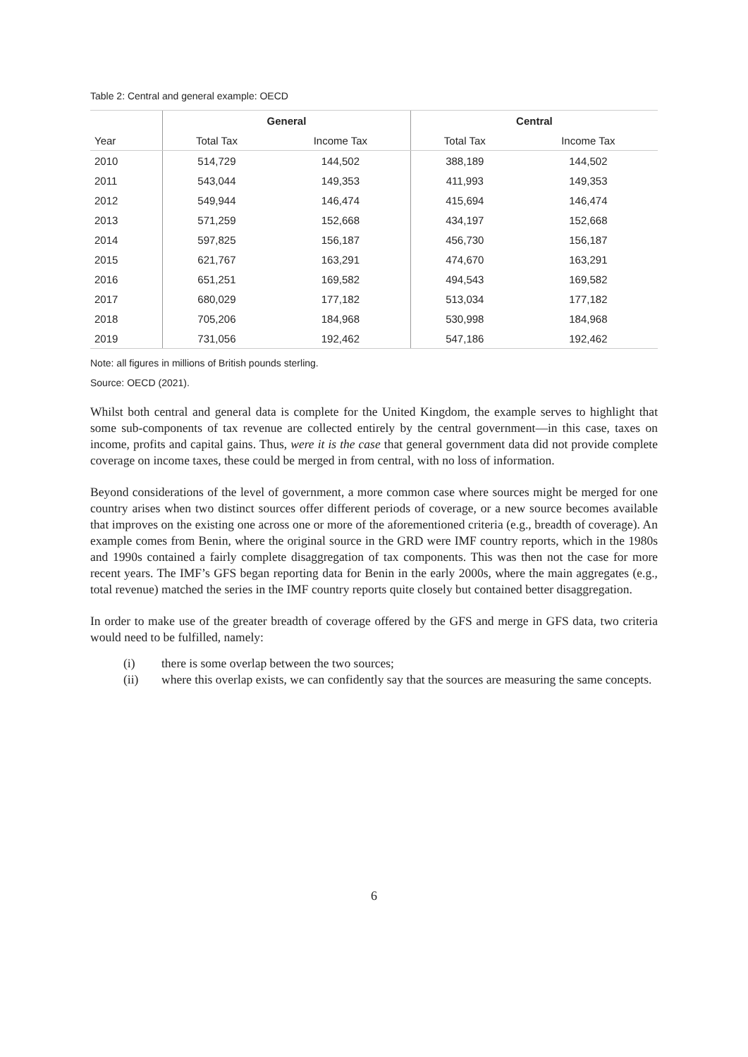Table 2: Central and general example: OECD
| | General | | Central | |
| --- | --- | --- | --- | --- |
| Year | Total Tax | Income Tax | Total Tax | Income Tax |
| 2010 | 514,729 | 144,502 | 388,189 | 144,502 |
| 2011 | 543,044 | 149,353 | 411,993 | 149,353 |
| 2012 | 549,944 | 146,474 | 415,694 | 146,474 |
| 2013 | 571,259 | 152,668 | 434,197 | 152,668 |
| 2014 | 597,825 | 156,187 | 456,730 | 156,187 |
| 2015 | 621,767 | 163,291 | 474,670 | 163,291 |
| 2016 | 651,251 | 169,582 | 494,543 | 169,582 |
| 2017 | 680,029 | 177,182 | 513,034 | 177,182 |
| 2018 | 705,206 | 184,968 | 530,998 | 184,968 |
| 2019 | 731,056 | 192,462 | 547,186 | 192,462 |
Note: all figures in millions of British pounds sterling.
Source: OECD (2021).
Whilst both central and general data is complete for the United Kingdom, the example serves to highlight that some sub-components of tax revenue are collected entirely by the central government—in this case, taxes on income, profits and capital gains. Thus, were it is the case that general government data did not provide complete coverage on income taxes, these could be merged in from central, with no loss of information.
Beyond considerations of the level of government, a more common case where sources might be merged for one country arises when two distinct sources offer different periods of coverage, or a new source becomes available that improves on the existing one across one or more of the aforementioned criteria (e.g., breadth of coverage). An example comes from Benin, where the original source in the GRD were IMF country reports, which in the 1980s and 1990s contained a fairly complete disaggregation of tax components. This was then not the case for more recent years. The IMF’s GFS began reporting data for Benin in the early 2000s, where the main aggregates (e.g., total revenue) matched the series in the IMF country reports quite closely but contained better disaggregation.
In order to make use of the greater breadth of coverage offered by the GFS and merge in GFS data, two criteria would need to be fulfilled, namely:
(i) there is some overlap between the two sources;
(ii) where this overlap exists, we can confidently say that the sources are measuring the same concepts.
6